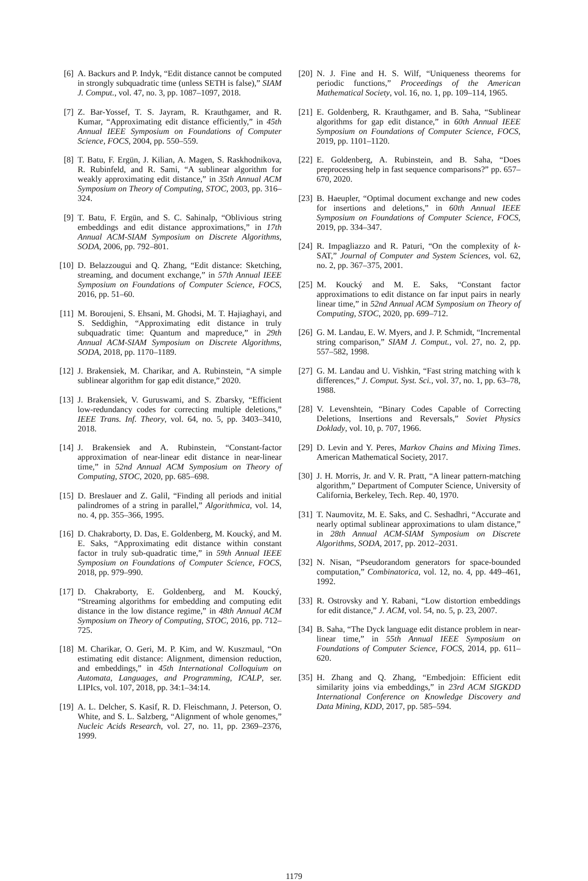[6] A. Backurs and P. Indyk, “Edit distance cannot be computed in strongly subquadratic time (unless SETH is false),” SIAM J. Comput., vol. 47, no. 3, pp. 1087–1097, 2018.
[7] Z. Bar-Yossef, T. S. Jayram, R. Krauthgamer, and R. Kumar, “Approximating edit distance efficiently,” in 45th Annual IEEE Symposium on Foundations of Computer Science, FOCS, 2004, pp. 550–559.
[8] T. Batu, F. Ergün, J. Kilian, A. Magen, S. Raskhodnikova, R. Rubinfeld, and R. Sami, “A sublinear algorithm for weakly approximating edit distance,” in 35th Annual ACM Symposium on Theory of Computing, STOC, 2003, pp. 316–324.
[9] T. Batu, F. Ergün, and S. C. Sahinalp, “Oblivious string embeddings and edit distance approximations,” in 17th Annual ACM-SIAM Symposium on Discrete Algorithms, SODA, 2006, pp. 792–801.
[10] D. Belazzougui and Q. Zhang, “Edit distance: Sketching, streaming, and document exchange,” in 57th Annual IEEE Symposium on Foundations of Computer Science, FOCS, 2016, pp. 51–60.
[11] M. Boroujeni, S. Ehsani, M. Ghodsi, M. T. Hajiaghayi, and S. Seddighin, “Approximating edit distance in truly subquadratic time: Quantum and mapreduce,” in 29th Annual ACM-SIAM Symposium on Discrete Algorithms, SODA, 2018, pp. 1170–1189.
[12] J. Brakensiek, M. Charikar, and A. Rubinstein, “A simple sublinear algorithm for gap edit distance,” 2020.
[13] J. Brakensiek, V. Guruswami, and S. Zbarsky, “Efficient low-redundancy codes for correcting multiple deletions,” IEEE Trans. Inf. Theory, vol. 64, no. 5, pp. 3403–3410, 2018.
[14] J. Brakensiek and A. Rubinstein, “Constant-factor approximation of near-linear edit distance in near-linear time,” in 52nd Annual ACM Symposium on Theory of Computing, STOC, 2020, pp. 685–698.
[15] D. Breslauer and Z. Galil, “Finding all periods and initial palindromes of a string in parallel,” Algorithmica, vol. 14, no. 4, pp. 355–366, 1995.
[16] D. Chakraborty, D. Das, E. Goldenberg, M. Koucký, and M. E. Saks, “Approximating edit distance within constant factor in truly sub-quadratic time,” in 59th Annual IEEE Symposium on Foundations of Computer Science, FOCS, 2018, pp. 979–990.
[17] D. Chakraborty, E. Goldenberg, and M. Koucký, “Streaming algorithms for embedding and computing edit distance in the low distance regime,” in 48th Annual ACM Symposium on Theory of Computing, STOC, 2016, pp. 712–725.
[18] M. Charikar, O. Geri, M. P. Kim, and W. Kuszmaul, “On estimating edit distance: Alignment, dimension reduction, and embeddings,” in 45th International Colloquium on Automata, Languages, and Programming, ICALP, ser. LIPIcs, vol. 107, 2018, pp. 34:1–34:14.
[19] A. L. Delcher, S. Kasif, R. D. Fleischmann, J. Peterson, O. White, and S. L. Salzberg, “Alignment of whole genomes,” Nucleic Acids Research, vol. 27, no. 11, pp. 2369–2376, 1999.
[20] N. J. Fine and H. S. Wilf, “Uniqueness theorems for periodic functions,” Proceedings of the American Mathematical Society, vol. 16, no. 1, pp. 109–114, 1965.
[21] E. Goldenberg, R. Krauthgamer, and B. Saha, “Sublinear algorithms for gap edit distance,” in 60th Annual IEEE Symposium on Foundations of Computer Science, FOCS, 2019, pp. 1101–1120.
[22] E. Goldenberg, A. Rubinstein, and B. Saha, “Does preprocessing help in fast sequence comparisons?” pp. 657–670, 2020.
[23] B. Haeupler, “Optimal document exchange and new codes for insertions and deletions,” in 60th Annual IEEE Symposium on Foundations of Computer Science, FOCS, 2019, pp. 334–347.
[24] R. Impagliazzo and R. Paturi, “On the complexity of k-SAT,” Journal of Computer and System Sciences, vol. 62, no. 2, pp. 367–375, 2001.
[25] M. Koucký and M. E. Saks, “Constant factor approximations to edit distance on far input pairs in nearly linear time,” in 52nd Annual ACM Symposium on Theory of Computing, STOC, 2020, pp. 699–712.
[26] G. M. Landau, E. W. Myers, and J. P. Schmidt, “Incremental string comparison,” SIAM J. Comput., vol. 27, no. 2, pp. 557–582, 1998.
[27] G. M. Landau and U. Vishkin, “Fast string matching with k differences,” J. Comput. Syst. Sci., vol. 37, no. 1, pp. 63–78, 1988.
[28] V. Levenshtein, “Binary Codes Capable of Correcting Deletions, Insertions and Reversals,” Soviet Physics Doklady, vol. 10, p. 707, 1966.
[29] D. Levin and Y. Peres, Markov Chains and Mixing Times. American Mathematical Society, 2017.
[30] J. H. Morris, Jr. and V. R. Pratt, “A linear pattern-matching algorithm,” Department of Computer Science, University of California, Berkeley, Tech. Rep. 40, 1970.
[31] T. Naumovitz, M. E. Saks, and C. Seshadhri, “Accurate and nearly optimal sublinear approximations to ulam distance,” in 28th Annual ACM-SIAM Symposium on Discrete Algorithms, SODA, 2017, pp. 2012–2031.
[32] N. Nisan, “Pseudorandom generators for space-bounded computation,” Combinatorica, vol. 12, no. 4, pp. 449–461, 1992.
[33] R. Ostrovsky and Y. Rabani, “Low distortion embeddings for edit distance,” J. ACM, vol. 54, no. 5, p. 23, 2007.
[34] B. Saha, “The Dyck language edit distance problem in near-linear time,” in 55th Annual IEEE Symposium on Foundations of Computer Science, FOCS, 2014, pp. 611–620.
[35] H. Zhang and Q. Zhang, “Embedjoin: Efficient edit similarity joins via embeddings,” in 23rd ACM SIGKDD International Conference on Knowledge Discovery and Data Mining, KDD, 2017, pp. 585–594.
1179